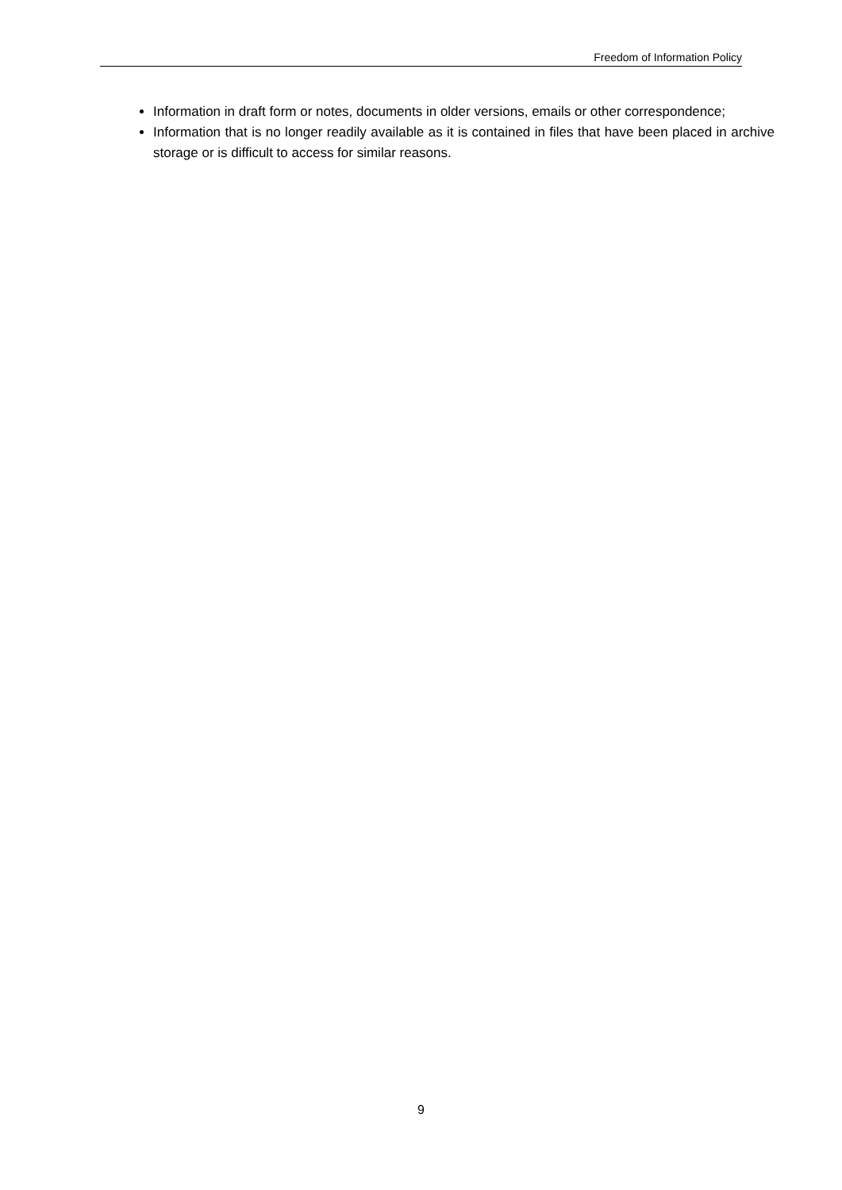Freedom of Information Policy
Information in draft form or notes, documents in older versions, emails or other correspondence;
Information that is no longer readily available as it is contained in files that have been placed in archive storage or is difficult to access for similar reasons.
9